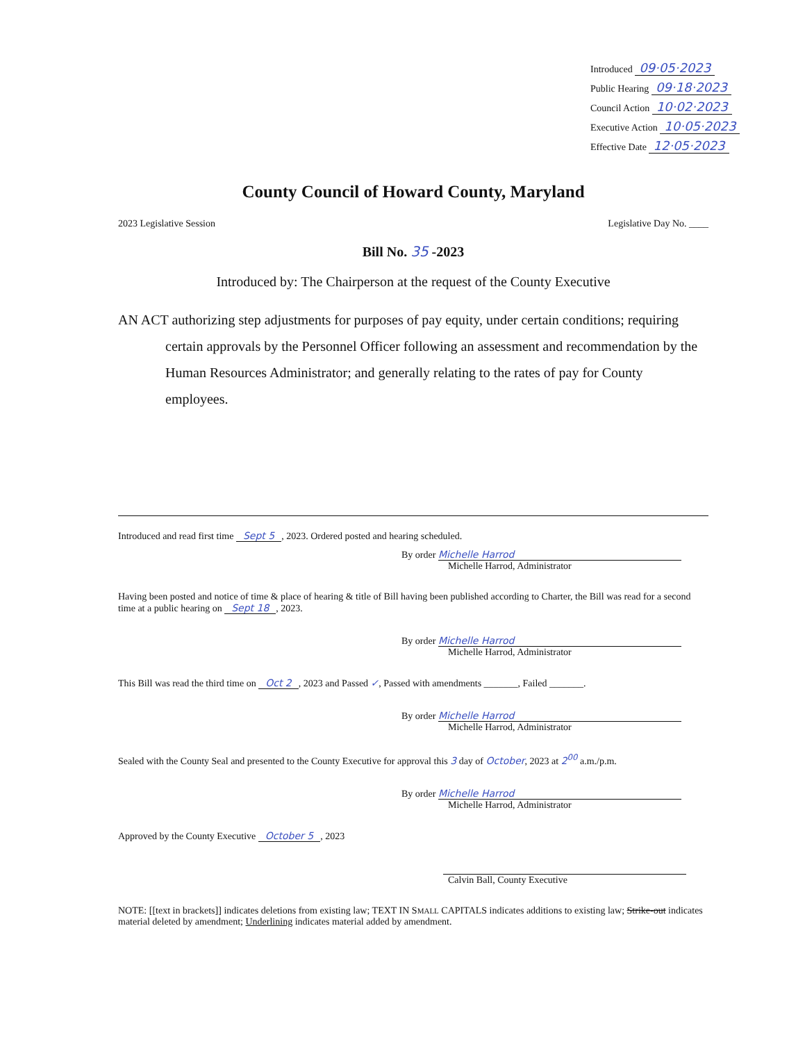Introduced 09·05·2023
Public Hearing 09·18·2023
Council Action 10·02·2023
Executive Action 10·05·2023
Effective Date 12·05·2023
County Council of Howard County, Maryland
2023 Legislative Session Legislative Day No. ____
Bill No. 35 -2023
Introduced by: The Chairperson at the request of the County Executive
AN ACT authorizing step adjustments for purposes of pay equity, under certain conditions; requiring certain approvals by the Personnel Officer following an assessment and recommendation by the Human Resources Administrator; and generally relating to the rates of pay for County employees.
Introduced and read first time Sept 5, 2023. Ordered posted and hearing scheduled.
By order Michelle Harrod
Michelle Harrod, Administrator
Having been posted and notice of time & place of hearing & title of Bill having been published according to Charter, the Bill was read for a second time at a public hearing on Sept 18, 2023.
By order Michelle Harrod
Michelle Harrod, Administrator
This Bill was read the third time on Oct 2, 2023 and Passed ✓, Passed with amendments _______, Failed _______.
By order Michelle Harrod
Michelle Harrod, Administrator
Sealed with the County Seal and presented to the County Executive for approval this 3 day of October, 2023 at 2<sup>00</sup> a.m./p.m.
By order Michelle Harrod
Michelle Harrod, Administrator
Approved by the County Executive October 5, 2023
Calvin Ball, County Executive
NOTE: [[text in brackets]] indicates deletions from existing law; TEXT IN SMALL CAPITALS indicates additions to existing law; Strike-out indicates material deleted by amendment; Underlining indicates material added by amendment.